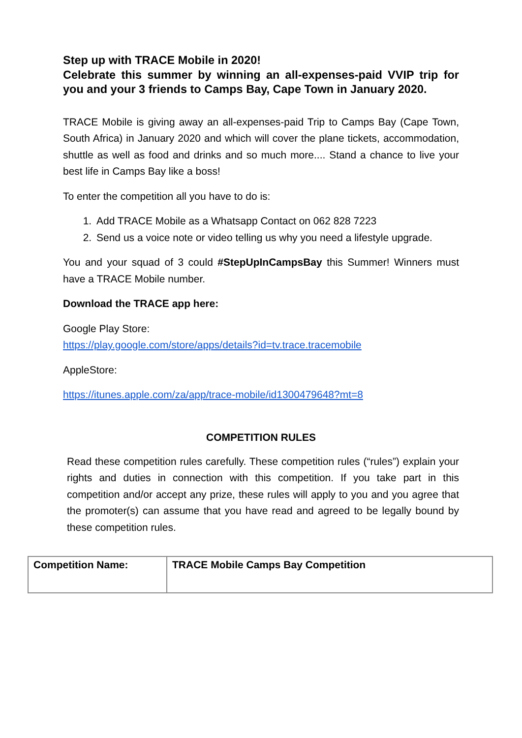Step up with TRACE Mobile in 2020!
Celebrate this summer by winning an all-expenses-paid VVIP trip for you and your 3 friends to Camps Bay, Cape Town in January 2020.
TRACE Mobile is giving away an all-expenses-paid Trip to Camps Bay (Cape Town, South Africa) in January 2020 and which will cover the plane tickets, accommodation, shuttle as well as food and drinks and so much more.... Stand a chance to live your best life in Camps Bay like a boss!
To enter the competition all you have to do is:
1. Add TRACE Mobile as a Whatsapp Contact on 062 828 7223
2. Send us a voice note or video telling us why you need a lifestyle upgrade.
You and your squad of 3 could #StepUpInCampsBay this Summer! Winners must have a TRACE Mobile number.
Download the TRACE app here:
Google Play Store:
https://play.google.com/store/apps/details?id=tv.trace.tracemobile
AppleStore:
https://itunes.apple.com/za/app/trace-mobile/id1300479648?mt=8
COMPETITION RULES
Read these competition rules carefully. These competition rules (“rules”) explain your rights and duties in connection with this competition. If you take part in this competition and/or accept any prize, these rules will apply to you and you agree that the promoter(s) can assume that you have read and agreed to be legally bound by these competition rules.
| Competition Name: | TRACE Mobile Camps Bay Competition |